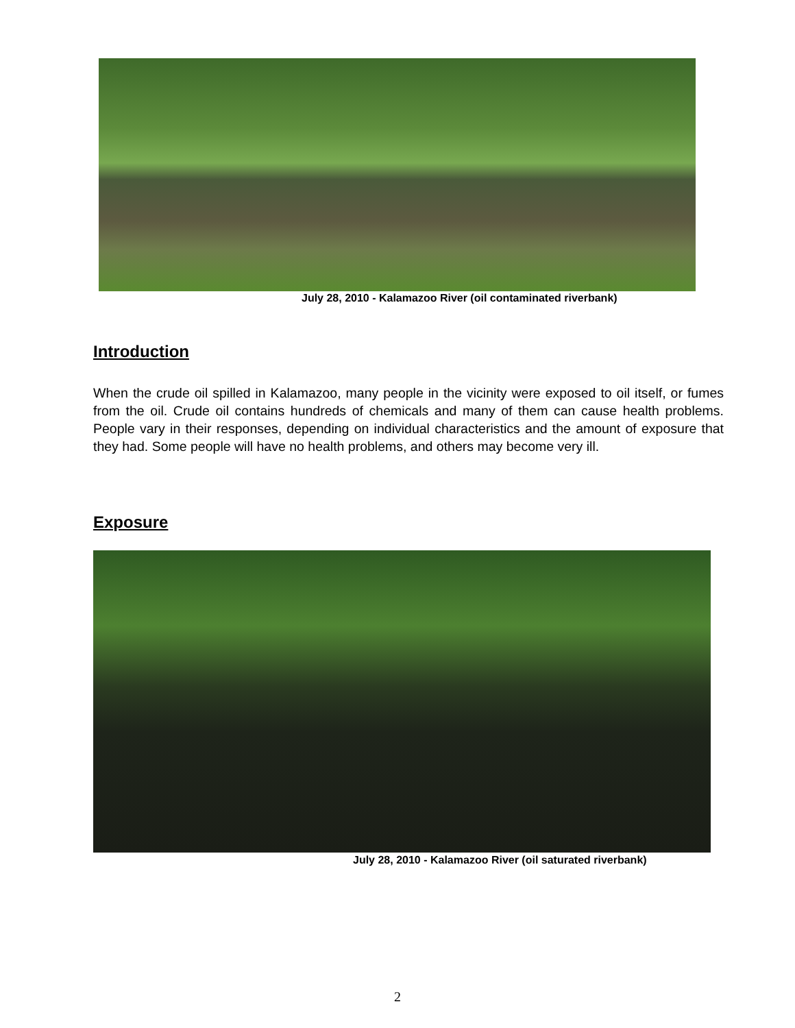July 28, 2010 - Kalamazoo River (oil contaminated riverbank)
Introduction
When the crude oil spilled in Kalamazoo, many people in the vicinity were exposed to oil itself, or fumes from the oil. Crude oil contains hundreds of chemicals and many of them can cause health problems. People vary in their responses, depending on individual characteristics and the amount of exposure that they had. Some people will have no health problems, and others may become very ill.
Exposure
July 28, 2010 - Kalamazoo River (oil saturated riverbank)
2